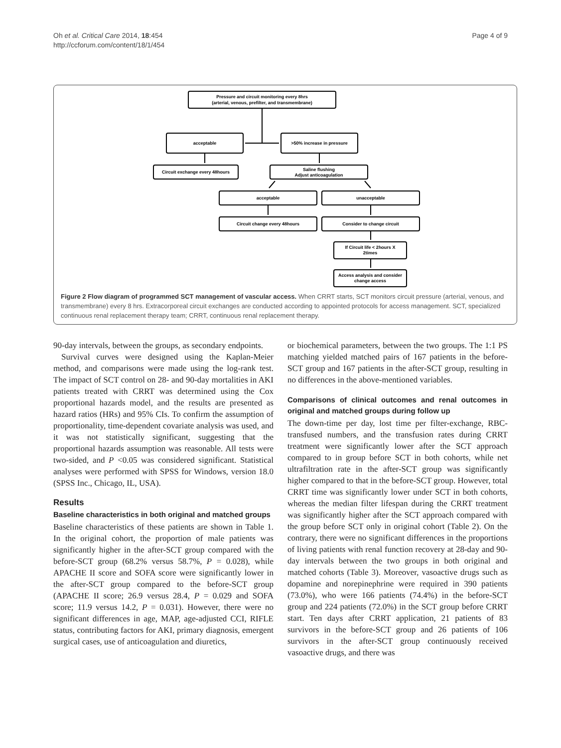Oh et al. Critical Care 2014, 18:454
http://ccforum.com/content/18/1/454
Page 4 of 9
Pressure and circuit monitoring every 8hrs
(arterial, venous, prefilter, and transmembrane)
acceptable
>50% increase in pressure
Circuit exchange every 48hours
Saline flushing
Adjust anticoagulation
acceptable
unacceptable
Circuit change every 48hours
Consider to change circuit
If Circuit life < 2hours X
2times
Access analysis and consider
change access
Figure 2 Flow diagram of programmed SCT management of vascular access. When CRRT starts, SCT monitors circuit pressure (arterial, venous, and transmembrane) every 8 hrs. Extracorporeal circuit exchanges are conducted according to appointed protocols for access management. SCT, specialized continuous renal replacement therapy team; CRRT, continuous renal replacement therapy.
90-day intervals, between the groups, as secondary endpoints.
Survival curves were designed using the Kaplan-Meier method, and comparisons were made using the log-rank test. The impact of SCT control on 28- and 90-day mortalities in AKI patients treated with CRRT was determined using the Cox proportional hazards model, and the results are presented as hazard ratios (HRs) and 95% CIs. To confirm the assumption of proportionality, time-dependent covariate analysis was used, and it was not statistically significant, suggesting that the proportional hazards assumption was reasonable. All tests were two-sided, and P <0.05 was considered significant. Statistical analyses were performed with SPSS for Windows, version 18.0 (SPSS Inc., Chicago, IL, USA).
Results
Baseline characteristics in both original and matched groups
Baseline characteristics of these patients are shown in Table 1. In the original cohort, the proportion of male patients was significantly higher in the after-SCT group compared with the before-SCT group (68.2% versus 58.7%, P = 0.028), while APACHE II score and SOFA score were significantly lower in the after-SCT group compared to the before-SCT group (APACHE II score; 26.9 versus 28.4, P = 0.029 and SOFA score; 11.9 versus 14.2, P = 0.031). However, there were no significant differences in age, MAP, age-adjusted CCI, RIFLE status, contributing factors for AKI, primary diagnosis, emergent surgical cases, use of anticoagulation and diuretics,
or biochemical parameters, between the two groups. The 1:1 PS matching yielded matched pairs of 167 patients in the before-SCT group and 167 patients in the after-SCT group, resulting in no differences in the above-mentioned variables.
Comparisons of clinical outcomes and renal outcomes in original and matched groups during follow up
The down-time per day, lost time per filter-exchange, RBC-transfused numbers, and the transfusion rates during CRRT treatment were significantly lower after the SCT approach compared to in group before SCT in both cohorts, while net ultrafiltration rate in the after-SCT group was significantly higher compared to that in the before-SCT group. However, total CRRT time was significantly lower under SCT in both cohorts, whereas the median filter lifespan during the CRRT treatment was significantly higher after the SCT approach compared with the group before SCT only in original cohort (Table 2). On the contrary, there were no significant differences in the proportions of living patients with renal function recovery at 28-day and 90-day intervals between the two groups in both original and matched cohorts (Table 3). Moreover, vasoactive drugs such as dopamine and norepinephrine were required in 390 patients (73.0%), who were 166 patients (74.4%) in the before-SCT group and 224 patients (72.0%) in the SCT group before CRRT start. Ten days after CRRT application, 21 patients of 83 survivors in the before-SCT group and 26 patients of 106 survivors in the after-SCT group continuously received vasoactive drugs, and there was